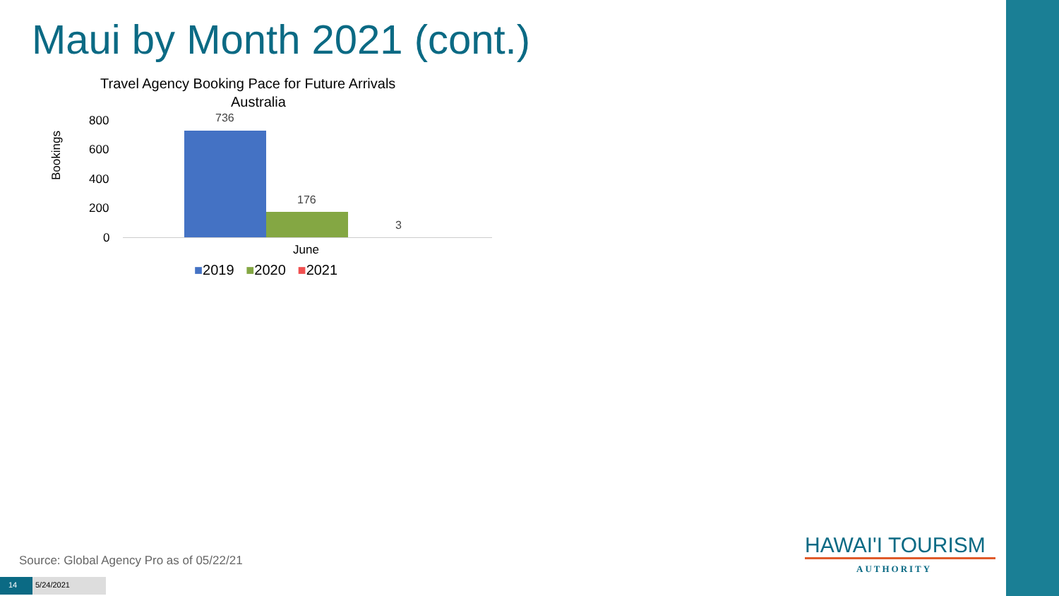Maui by Month 2021 (cont.)
Travel Agency Booking Pace for Future Arrivals
Australia
Bookings
800
600
400
200
0
736
176
3
June
■2019 ■2020 ■2021
Source: Global Agency Pro as of 05/22/21
14 5/24/2021
HAWAI'I TOURISM
AUTHORITY